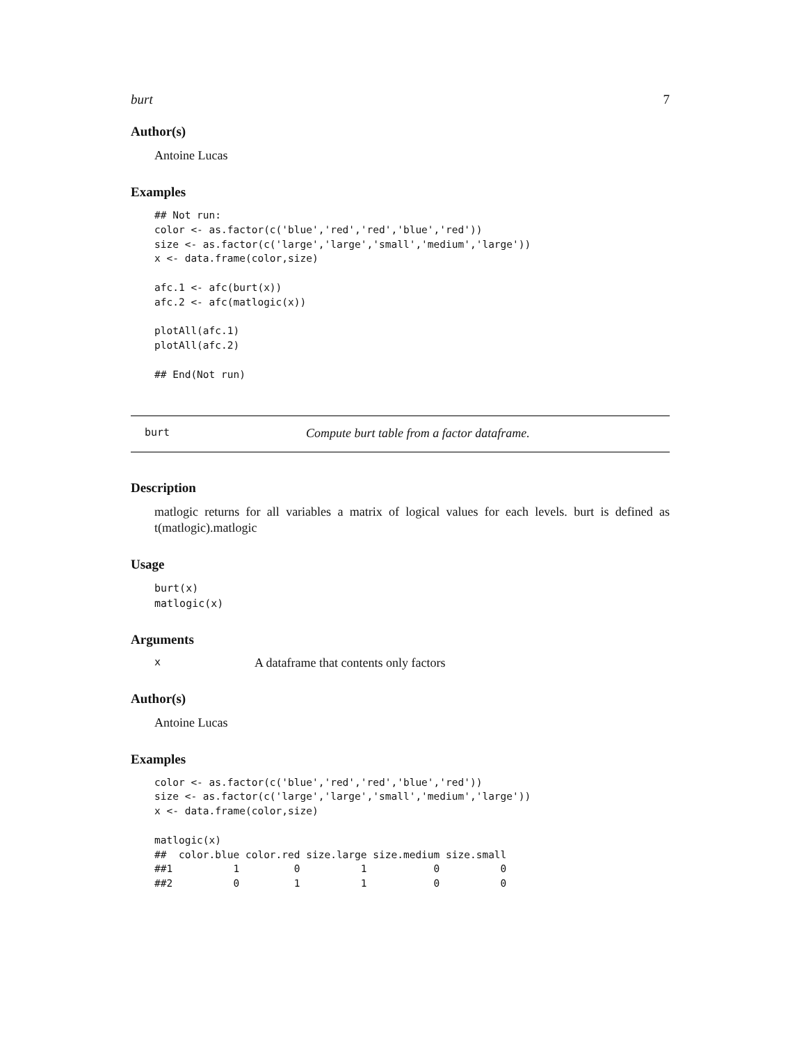burt 7
Author(s)
Antoine Lucas
Examples
## Not run:
color <- as.factor(c('blue','red','red','blue','red'))
size <- as.factor(c('large','large','small','medium','large'))
x <- data.frame(color,size)

afc.1 <- afc(burt(x))
afc.2 <- afc(matlogic(x))

plotAll(afc.1)
plotAll(afc.2)

## End(Not run)
burt Compute burt table from a factor dataframe.
Description
matlogic returns for all variables a matrix of logical values for each levels. burt is defined as t(matlogic).matlogic
Usage
burt(x)
matlogic(x)
Arguments
x A dataframe that contents only factors
Author(s)
Antoine Lucas
Examples
color <- as.factor(c('blue','red','red','blue','red'))
size <- as.factor(c('large','large','small','medium','large'))
x <- data.frame(color,size)

matlogic(x)
##  color.blue color.red size.large size.medium size.small
##1          1         0          1           0          0
##2          0         1          1           0          0